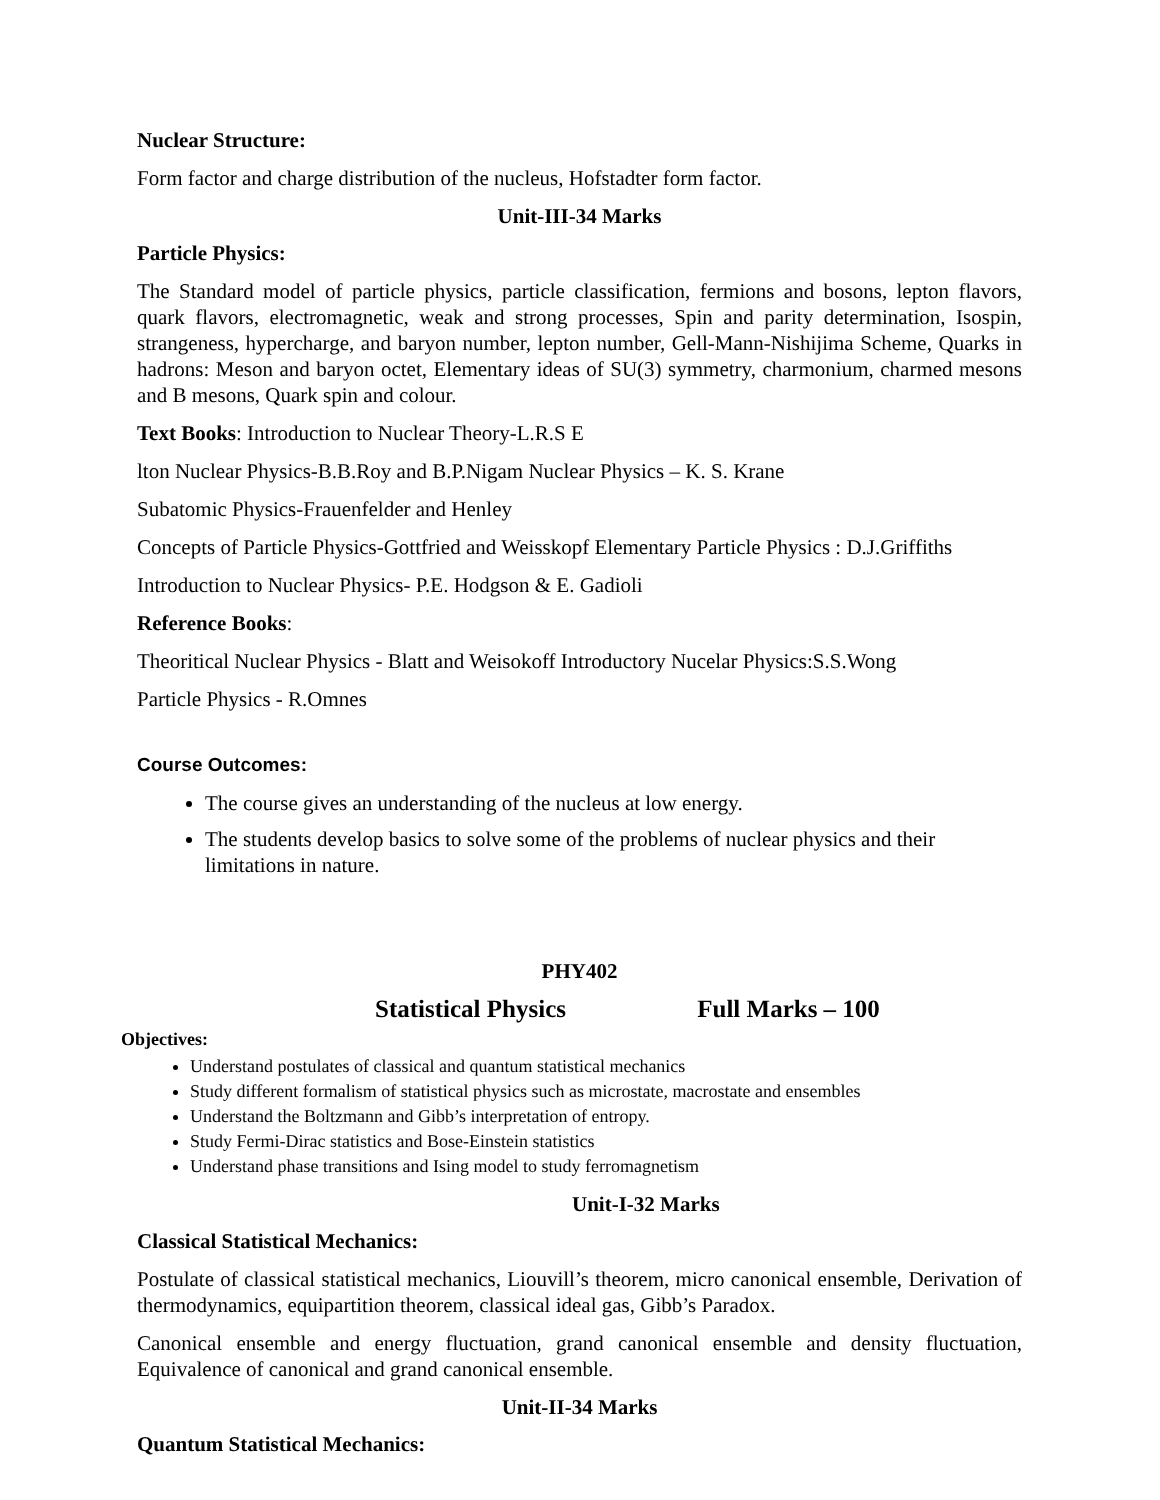Nuclear Structure:
Form factor and charge distribution of the nucleus, Hofstadter form factor.
Unit-III-34 Marks
Particle Physics:
The Standard model of particle physics, particle classification, fermions and bosons, lepton flavors, quark flavors, electromagnetic, weak and strong processes, Spin and parity determination, Isospin, strangeness, hypercharge, and baryon number, lepton number, Gell-Mann-Nishijima Scheme, Quarks in hadrons: Meson and baryon octet, Elementary ideas of SU(3) symmetry, charmonium, charmed mesons and B mesons, Quark spin and colour.
Text Books: Introduction to Nuclear Theory-L.R.S E
lton Nuclear Physics-B.B.Roy and B.P.Nigam Nuclear Physics – K. S. Krane
Subatomic Physics-Frauenfelder and Henley
Concepts of Particle Physics-Gottfried and Weisskopf Elementary Particle Physics : D.J.Griffiths
Introduction to Nuclear Physics- P.E. Hodgson & E. Gadioli
Reference Books:
Theoritical Nuclear Physics - Blatt and Weisokoff Introductory Nucelar Physics:S.S.Wong
Particle Physics - R.Omnes
Course Outcomes:
The course gives an understanding of the nucleus at low energy.
The students develop basics to solve some of the problems of nuclear physics and their limitations in nature.
PHY402
Statistical Physics Full Marks – 100
Objectives:
Understand postulates of classical and quantum statistical mechanics
Study different formalism of statistical physics such as microstate, macrostate and ensembles
Understand the Boltzmann and Gibb’s interpretation of entropy.
Study Fermi-Dirac statistics and Bose-Einstein statistics
Understand phase transitions and Ising model to study ferromagnetism
Unit-I-32 Marks
Classical Statistical Mechanics:
Postulate of classical statistical mechanics, Liouvill’s theorem, micro canonical ensemble, Derivation of thermodynamics, equipartition theorem, classical ideal gas, Gibb’s Paradox.
Canonical ensemble and energy fluctuation, grand canonical ensemble and density fluctuation, Equivalence of canonical and grand canonical ensemble.
Unit-II-34 Marks
Quantum Statistical Mechanics: